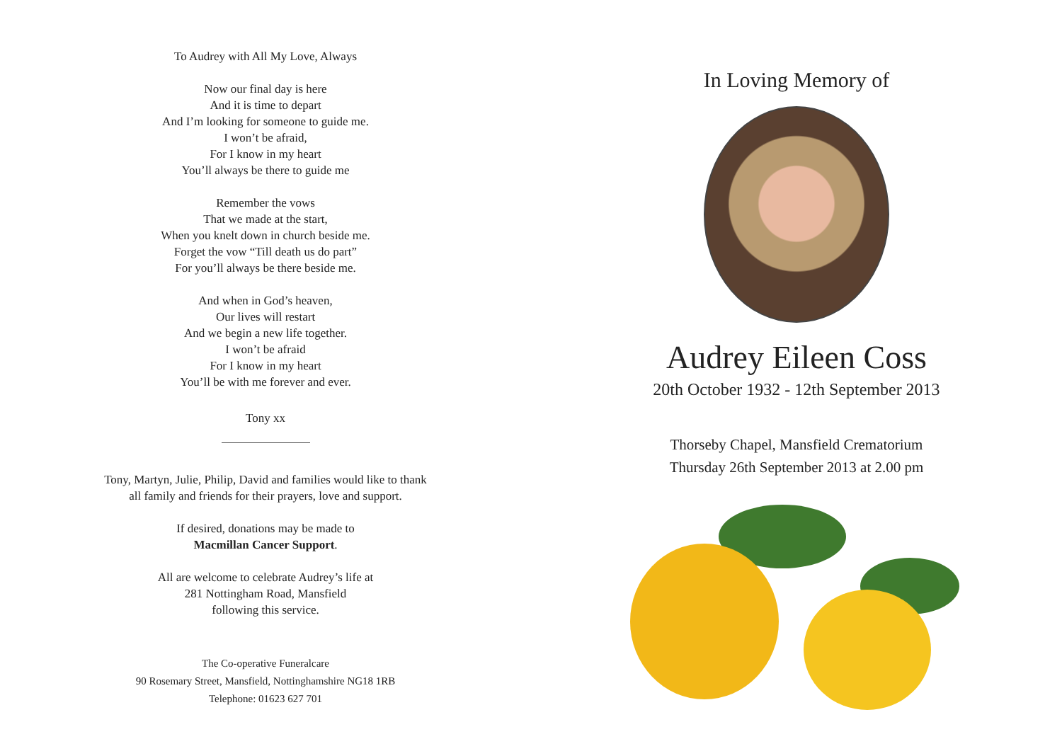To Audrey with All My Love, Always
Now our final day is here
And it is time to depart
And I’m looking for someone to guide me.
I won’t be afraid,
For I know in my heart
You’ll always be there to guide me
Remember the vows
That we made at the start,
When you knelt down in church beside me.
Forget the vow “Till death us do part”
For you’ll always be there beside me.
And when in God’s heaven,
Our lives will restart
And we begin a new life together.
I won’t be afraid
For I know in my heart
You’ll be with me forever and ever.
Tony xx
Tony, Martyn, Julie, Philip, David and families would like to thank
all family and friends for their prayers, love and support.
If desired, donations may be made to
Macmillan Cancer Support.
All are welcome to celebrate Audrey’s life at
281 Nottingham Road, Mansfield
following this service.
The Co-operative Funeralcare
90 Rosemary Street, Mansfield, Nottinghamshire NG18 1RB
Telephone: 01623 627 701
In Loving Memory of
Audrey Eileen Coss
20th October 1932 - 12th September 2013
Thorseby Chapel, Mansfield Crematorium
Thursday 26th September 2013 at 2.00 pm